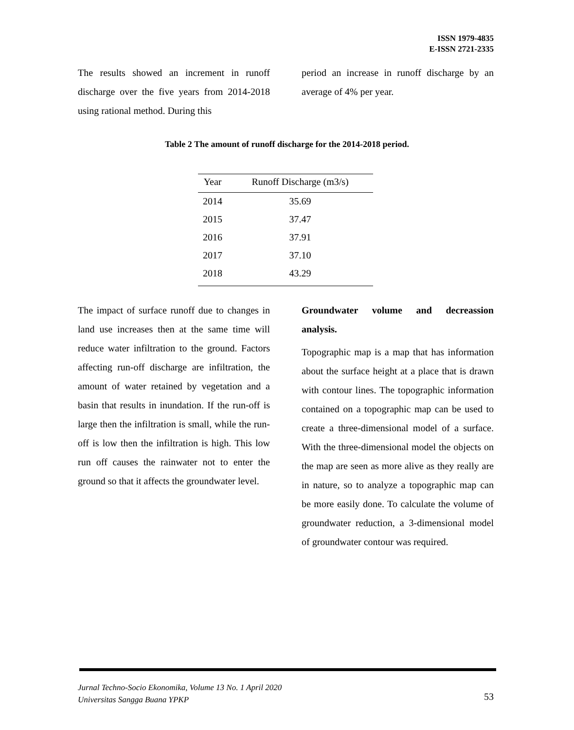ISSN 1979-4835
E-ISSN 2721-2335
The results showed an increment in runoff discharge over the five years from 2014-2018 using rational method. During this
period an increase in runoff discharge by an average of 4% per year.
Table 2 The amount of runoff discharge for the 2014-2018 period.
| Year | Runoff Discharge (m3/s) |
| --- | --- |
| 2014 | 35.69 |
| 2015 | 37.47 |
| 2016 | 37.91 |
| 2017 | 37.10 |
| 2018 | 43.29 |
The impact of surface runoff due to changes in land use increases then at the same time will reduce water infiltration to the ground. Factors affecting run-off discharge are infiltration, the amount of water retained by vegetation and a basin that results in inundation. If the run-off is large then the infiltration is small, while the run-off is low then the infiltration is high. This low run off causes the rainwater not to enter the ground so that it affects the groundwater level.
Groundwater volume and decreassion analysis.
Topographic map is a map that has information about the surface height at a place that is drawn with contour lines. The topographic information contained on a topographic map can be used to create a three-dimensional model of a surface. With the three-dimensional model the objects on the map are seen as more alive as they really are in nature, so to analyze a topographic map can be more easily done. To calculate the volume of groundwater reduction, a 3-dimensional model of groundwater contour was required.
Jurnal Techno-Socio Ekonomika, Volume 13 No. 1 April 2020
Universitas Sangga Buana YPKP
53